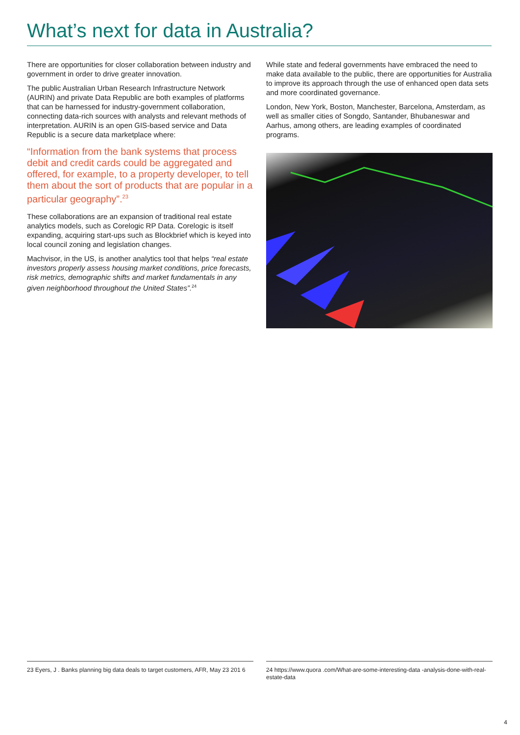What’s next for data in Australia?
There are opportunities for closer collaboration between industry and government in order to drive greater innovation.
The public Australian Urban Research Infrastructure Network (AURIN) and private Data Republic are both examples of platforms that can be harnessed for industry-government collaboration, connecting data-rich sources with analysts and relevant methods of interpretation. AURIN is an open GIS-based service and Data Republic is a secure data marketplace where:
“Information from the bank systems that process debit and credit cards could be aggregated and offered, for example, to a property developer, to tell them about the sort of products that are popular in a particular geography”.<sup>23</sup>
These collaborations are an expansion of traditional real estate analytics models, such as Corelogic RP Data. Corelogic is itself expanding, acquiring start-ups such as Blockbrief which is keyed into local council zoning and legislation changes.
Machvisor, in the US, is another analytics tool that helps “real estate investors properly assess housing market conditions, price forecasts, risk metrics, demographic shifts and market fundamentals in any given neighborhood throughout the United States”.<sup>24</sup>
While state and federal governments have embraced the need to make data available to the public, there are opportunities for Australia to improve its approach through the use of enhanced open data sets and more coordinated governance.
London, New York, Boston, Manchester, Barcelona, Amsterdam, as well as smaller cities of Songdo, Santander, Bhubaneswar and Aarhus, among others, are leading examples of coordinated programs.
23 Eyers, J . Banks planning big data deals to target customers, AFR, May 23 201 6
24 https://www.quora .com/What-are-some-interesting-data -analysis-done-with-real-estate-data
4